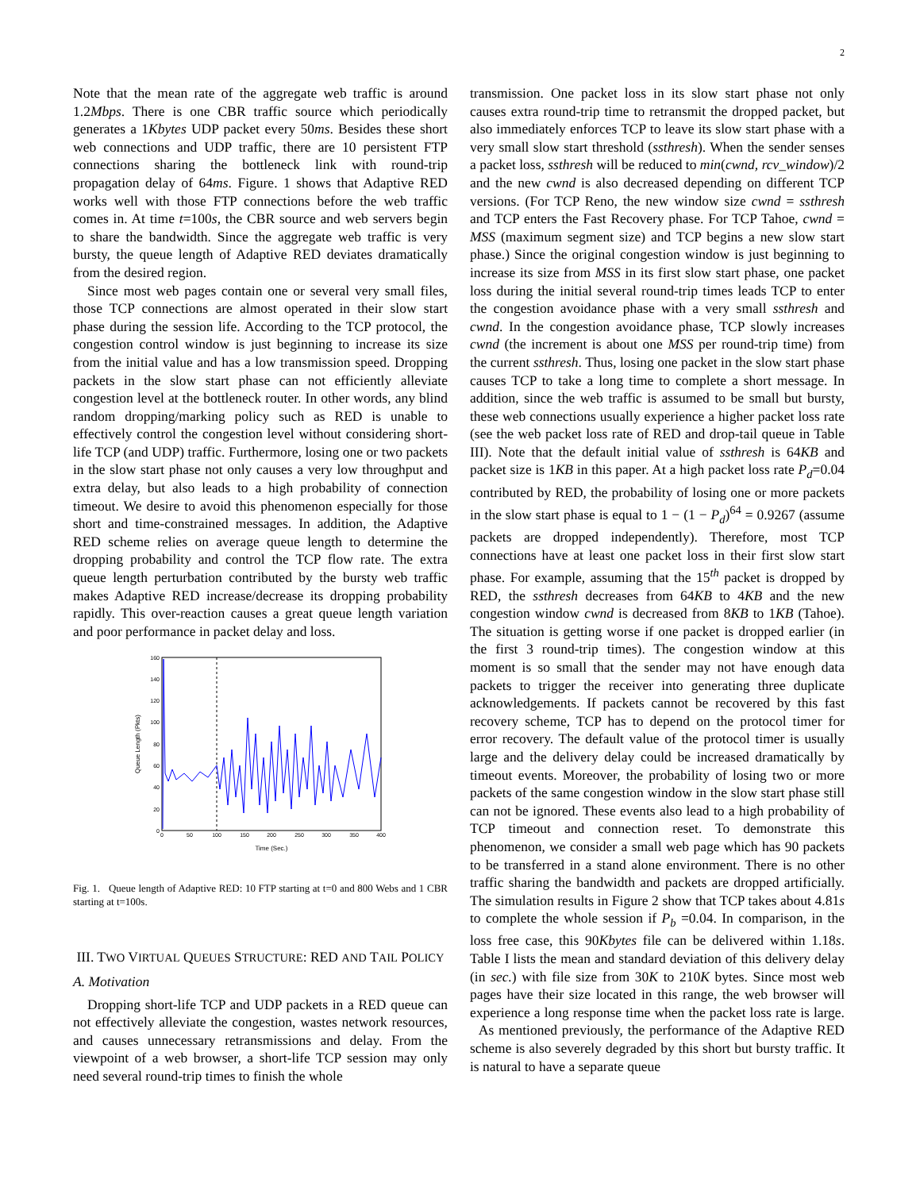2
Note that the mean rate of the aggregate web traffic is around 1.2Mbps. There is one CBR traffic source which periodically generates a 1Kbytes UDP packet every 50ms. Besides these short web connections and UDP traffic, there are 10 persistent FTP connections sharing the bottleneck link with round-trip propagation delay of 64ms. Figure. 1 shows that Adaptive RED works well with those FTP connections before the web traffic comes in. At time t=100s, the CBR source and web servers begin to share the bandwidth. Since the aggregate web traffic is very bursty, the queue length of Adaptive RED deviates dramatically from the desired region.
Since most web pages contain one or several very small files, those TCP connections are almost operated in their slow start phase during the session life. According to the TCP protocol, the congestion control window is just beginning to increase its size from the initial value and has a low transmission speed. Dropping packets in the slow start phase can not efficiently alleviate congestion level at the bottleneck router. In other words, any blind random dropping/marking policy such as RED is unable to effectively control the congestion level without considering short-life TCP (and UDP) traffic. Furthermore, losing one or two packets in the slow start phase not only causes a very low throughput and extra delay, but also leads to a high probability of connection timeout. We desire to avoid this phenomenon especially for those short and time-constrained messages. In addition, the Adaptive RED scheme relies on average queue length to determine the dropping probability and control the TCP flow rate. The extra queue length perturbation contributed by the bursty web traffic makes Adaptive RED increase/decrease its dropping probability rapidly. This over-reaction causes a great queue length variation and poor performance in packet delay and loss.
160
140
120
100
80
60
40
20
0
0
50
100
150
200
250
300
350
400
Time (Sec.)
Queue Length (Pkts)
Fig. 1. Queue length of Adaptive RED: 10 FTP starting at t=0 and 800 Webs and 1 CBR starting at t=100s.
III. TWO VIRTUAL QUEUES STRUCTURE: RED AND TAIL POLICY
A. Motivation
Dropping short-life TCP and UDP packets in a RED queue can not effectively alleviate the congestion, wastes network resources, and causes unnecessary retransmissions and delay. From the viewpoint of a web browser, a short-life TCP session may only need several round-trip times to finish the whole
transmission. One packet loss in its slow start phase not only causes extra round-trip time to retransmit the dropped packet, but also immediately enforces TCP to leave its slow start phase with a very small slow start threshold (ssthresh). When the sender senses a packet loss, ssthresh will be reduced to min(cwnd, rcv_window)/2 and the new cwnd is also decreased depending on different TCP versions. (For TCP Reno, the new window size cwnd = ssthresh and TCP enters the Fast Recovery phase. For TCP Tahoe, cwnd = MSS (maximum segment size) and TCP begins a new slow start phase.) Since the original congestion window is just beginning to increase its size from MSS in its first slow start phase, one packet loss during the initial several round-trip times leads TCP to enter the congestion avoidance phase with a very small ssthresh and cwnd. In the congestion avoidance phase, TCP slowly increases cwnd (the increment is about one MSS per round-trip time) from the current ssthresh. Thus, losing one packet in the slow start phase causes TCP to take a long time to complete a short message. In addition, since the web traffic is assumed to be small but bursty, these web connections usually experience a higher packet loss rate (see the web packet loss rate of RED and drop-tail queue in Table III). Note that the default initial value of ssthresh is 64KB and packet size is 1KB in this paper. At a high packet loss rate P<sub>d</sub>=0.04 contributed by RED, the probability of losing one or more packets in the slow start phase is equal to 1 − (1 − P<sub>d</sub>)<sup>64</sup> = 0.9267 (assume packets are dropped independently). Therefore, most TCP connections have at least one packet loss in their first slow start phase. For example, assuming that the 15<sup>th</sup> packet is dropped by RED, the ssthresh decreases from 64KB to 4KB and the new congestion window cwnd is decreased from 8KB to 1KB (Tahoe). The situation is getting worse if one packet is dropped earlier (in the first 3 round-trip times). The congestion window at this moment is so small that the sender may not have enough data packets to trigger the receiver into generating three duplicate acknowledgements. If packets cannot be recovered by this fast recovery scheme, TCP has to depend on the protocol timer for error recovery. The default value of the protocol timer is usually large and the delivery delay could be increased dramatically by timeout events. Moreover, the probability of losing two or more packets of the same congestion window in the slow start phase still can not be ignored. These events also lead to a high probability of TCP timeout and connection reset. To demonstrate this phenomenon, we consider a small web page which has 90 packets to be transferred in a stand alone environment. There is no other traffic sharing the bandwidth and packets are dropped artificially. The simulation results in Figure 2 show that TCP takes about 4.81s to complete the whole session if P<sub>b</sub> =0.04. In comparison, in the loss free case, this 90Kbytes file can be delivered within 1.18s. Table I lists the mean and standard deviation of this delivery delay (in sec.) with file size from 30K to 210K bytes. Since most web pages have their size located in this range, the web browser will experience a long response time when the packet loss rate is large. As mentioned previously, the performance of the Adaptive RED scheme is also severely degraded by this short but bursty traffic. It is natural to have a separate queue